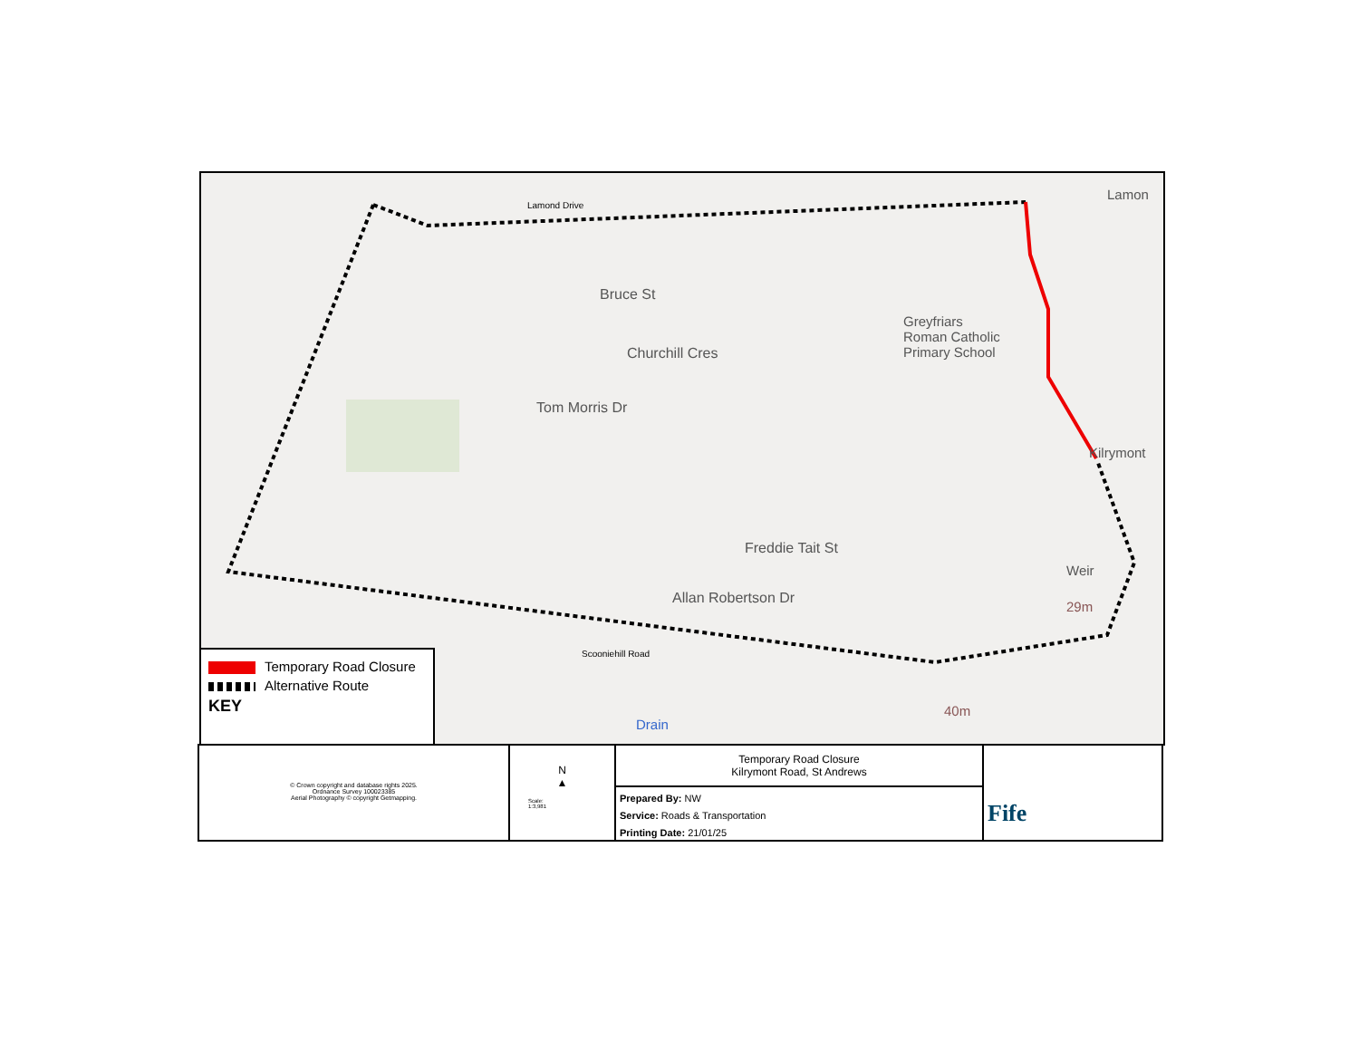Bruce St
Churchill Cres
Tom Morris Dr
Freddie Tait St
Allan Robertson Dr
Greyfriars
Roman Catholic
Primary School
Lamond Drive
Lamon
Kilrymont
Scooniehill Road
Drain
40m
Weir
29m
Temporary Road Closure
Alternative Route
KEY
© Crown copyright and database rights 2025.
Ordnance Survey 100023385
Aerial Photography © copyright Getmapping.
N
▲
Scale:
1:3,981
Temporary Road Closure
Kilrymont Road, St Andrews
Prepared By: NW
Service: Roads & Transportation
Printing Date: 21/01/25
Fife